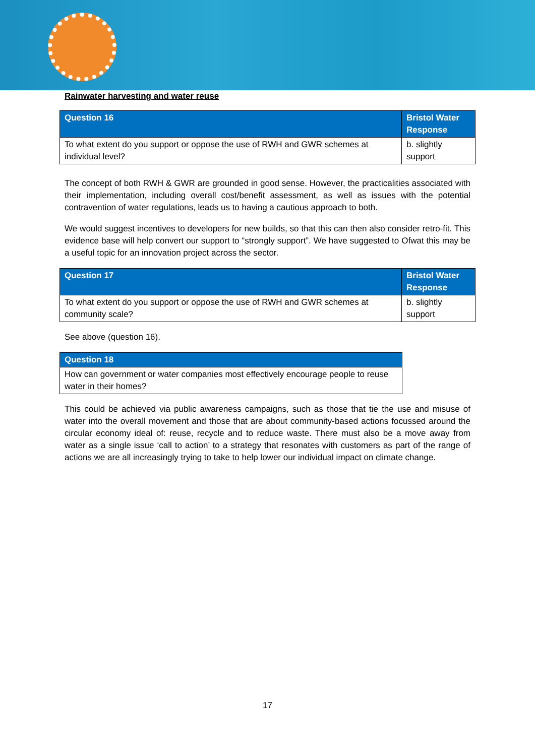Rainwater harvesting and water reuse
| Question 16 | Bristol Water Response |
| --- | --- |
| To what extent do you support or oppose the use of RWH and GWR schemes at individual level? | b. slightly support |
The concept of both RWH & GWR are grounded in good sense. However, the practicalities associated with their implementation, including overall cost/benefit assessment, as well as issues with the potential contravention of water regulations, leads us to having a cautious approach to both.
We would suggest incentives to developers for new builds, so that this can then also consider retro-fit. This evidence base will help convert our support to “strongly support”. We have suggested to Ofwat this may be a useful topic for an innovation project across the sector.
| Question 17 | Bristol Water Response |
| --- | --- |
| To what extent do you support or oppose the use of RWH and GWR schemes at community scale? | b. slightly support |
See above (question 16).
| Question 18 |
| --- |
| How can government or water companies most effectively encourage people to reuse water in their homes? |
This could be achieved via public awareness campaigns, such as those that tie the use and misuse of water into the overall movement and those that are about community-based actions focussed around the circular economy ideal of: reuse, recycle and to reduce waste. There must also be a move away from water as a single issue ‘call to action’ to a strategy that resonates with customers as part of the range of actions we are all increasingly trying to take to help lower our individual impact on climate change.
17